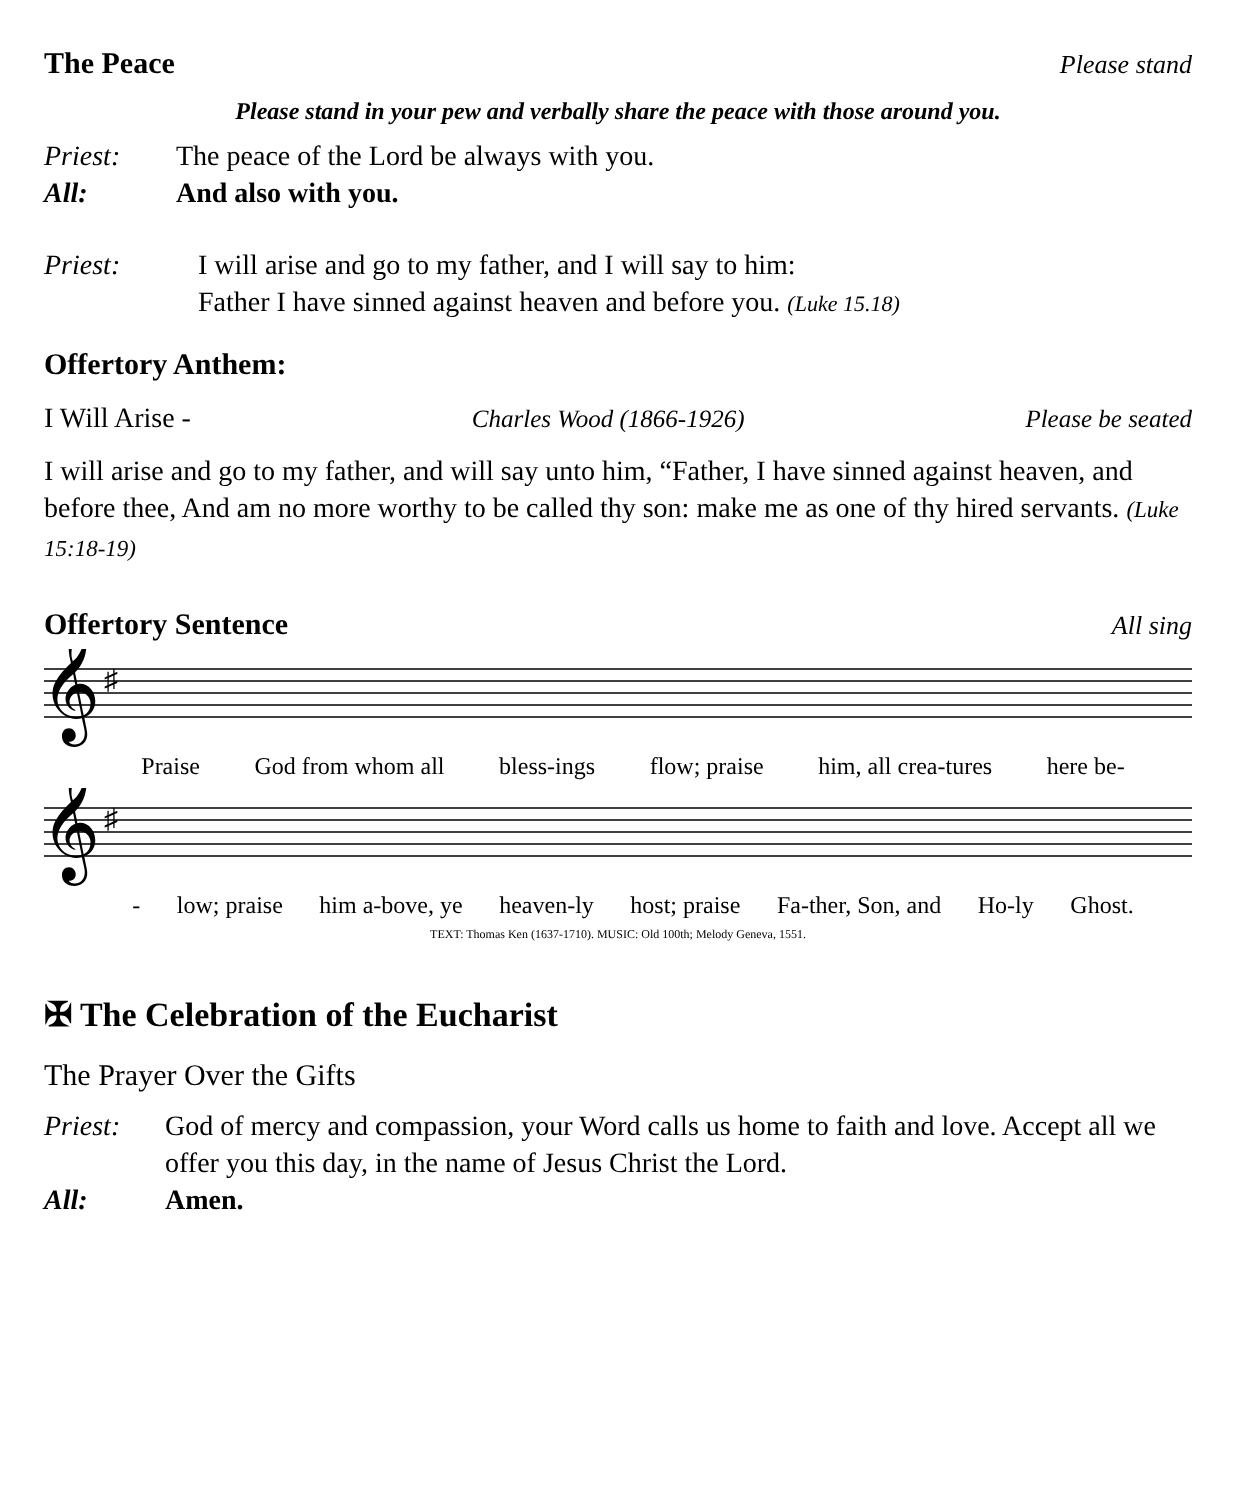The Peace
Please stand
Please stand in your pew and verbally share the peace with those around you.
Priest: The peace of the Lord be always with you.
All: And also with you.
Priest: I will arise and go to my father, and I will say to him:
Father I have sinned against heaven and before you. (Luke 15.18)
Offertory Anthem:
I Will Arise - Charles Wood (1866-1926) Please be seated
I will arise and go to my father, and will say unto him, “Father, I have sinned against heaven, and before thee, And am no more worthy to be called thy son: make me as one of thy hired servants. (Luke 15:18-19)
Offertory Sentence
All sing
𝄞
♯
Praise God from whom all bless-ings flow; praise him, all crea-tures here be-
𝄞
♯
- low; praise him a-bove, ye heaven-ly host; praise Fa-ther, Son, and Ho-ly Ghost.
TEXT: Thomas Ken (1637-1710). MUSIC: Old 100th; Melody Geneva, 1551.
✠ The Celebration of the Eucharist
The Prayer Over the Gifts
Priest: God of mercy and compassion, your Word calls us home to faith and love. Accept all we offer you this day, in the name of Jesus Christ the Lord.
All: Amen.